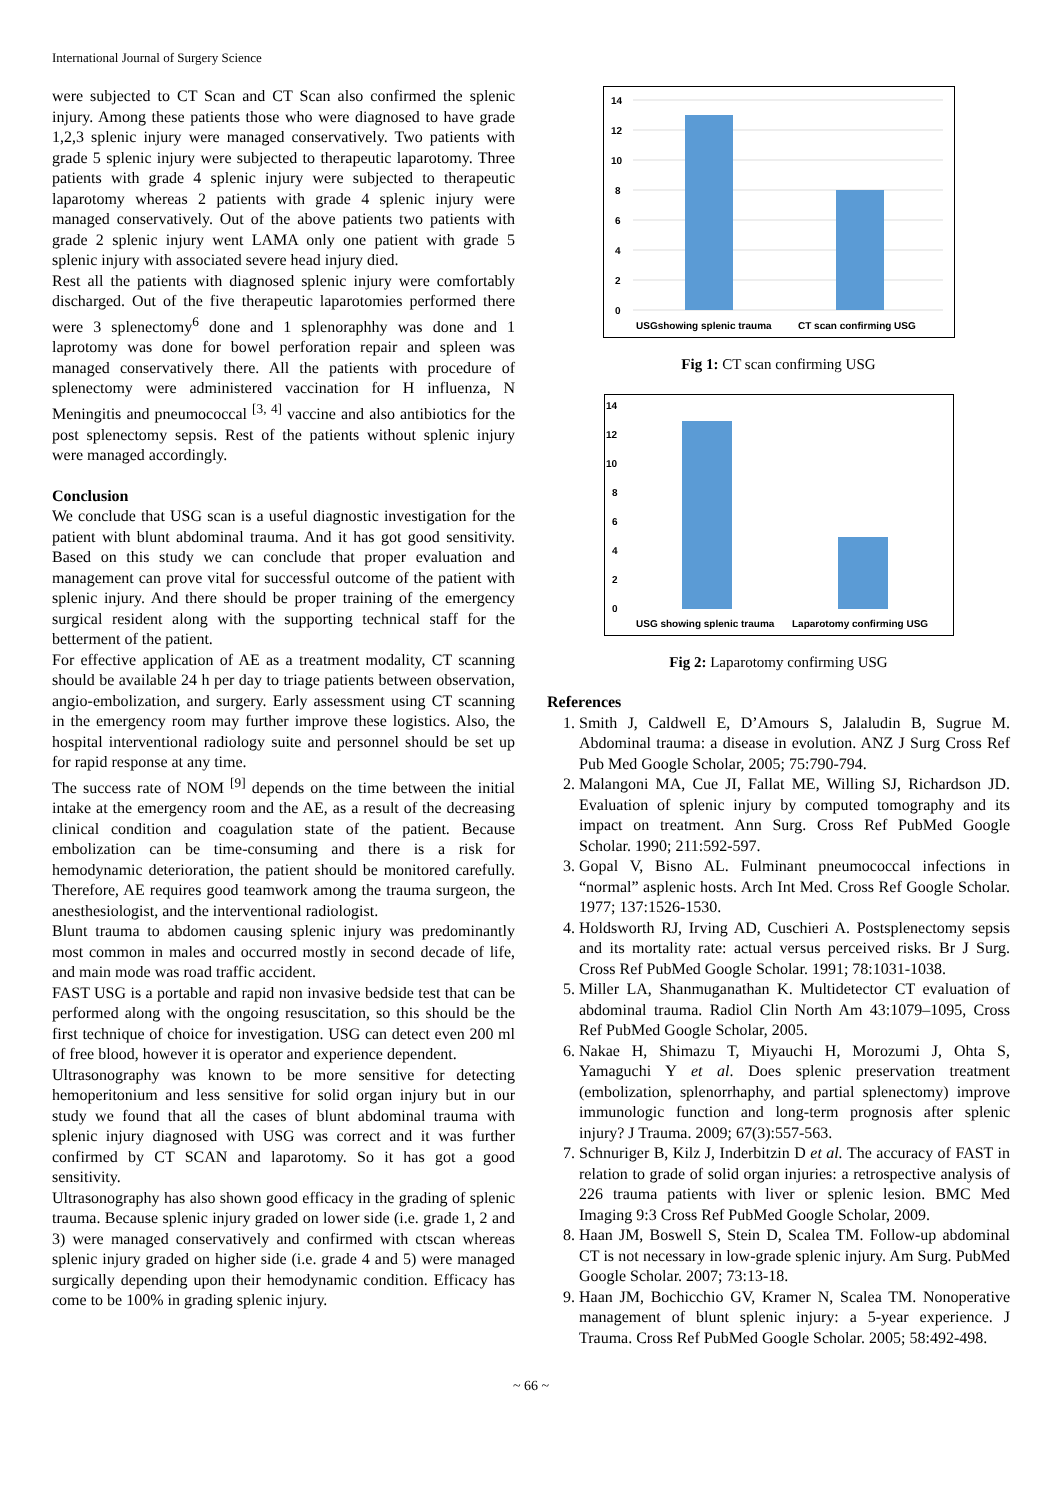International Journal of Surgery Science
were subjected to CT Scan and CT Scan also confirmed the splenic injury. Among these patients those who were diagnosed to have grade 1,2,3 splenic injury were managed conservatively. Two patients with grade 5 splenic injury were subjected to therapeutic laparotomy. Three patients with grade 4 splenic injury were subjected to therapeutic laparotomy whereas 2 patients with grade 4 splenic injury were managed conservatively. Out of the above patients two patients with grade 2 splenic injury went LAMA only one patient with grade 5 splenic injury with associated severe head injury died.
Rest all the patients with diagnosed splenic injury were comfortably discharged. Out of the five therapeutic laparotomies performed there were 3 splenectomy<sup>6</sup> done and 1 splenoraphhy was done and 1 laprotomy was done for bowel perforation repair and spleen was managed conservatively there. All the patients with procedure of splenectomy were administered vaccination for H influenza, N Meningitis and pneumococcal <sup>[3, 4]</sup> vaccine and also antibiotics for the post splenectomy sepsis. Rest of the patients without splenic injury were managed accordingly.
Conclusion
We conclude that USG scan is a useful diagnostic investigation for the patient with blunt abdominal trauma. And it has got good sensitivity. Based on this study we can conclude that proper evaluation and management can prove vital for successful outcome of the patient with splenic injury. And there should be proper training of the emergency surgical resident along with the supporting technical staff for the betterment of the patient.
For effective application of AE as a treatment modality, CT scanning should be available 24 h per day to triage patients between observation, angio-embolization, and surgery. Early assessment using CT scanning in the emergency room may further improve these logistics. Also, the hospital interventional radiology suite and personnel should be set up for rapid response at any time.
The success rate of NOM <sup>[9]</sup> depends on the time between the initial intake at the emergency room and the AE, as a result of the decreasing clinical condition and coagulation state of the patient. Because embolization can be time-consuming and there is a risk for hemodynamic deterioration, the patient should be monitored carefully. Therefore, AE requires good teamwork among the trauma surgeon, the anesthesiologist, and the interventional radiologist.
Blunt trauma to abdomen causing splenic injury was predominantly most common in males and occurred mostly in second decade of life, and main mode was road traffic accident.
FAST USG is a portable and rapid non invasive bedside test that can be performed along with the ongoing resuscitation, so this should be the first technique of choice for investigation. USG can detect even 200 ml of free blood, however it is operator and experience dependent.
Ultrasonography was known to be more sensitive for detecting hemoperitonium and less sensitive for solid organ injury but in our study we found that all the cases of blunt abdominal trauma with splenic injury diagnosed with USG was correct and it was further confirmed by CT SCAN and laparotomy. So it has got a good sensitivity.
Ultrasonography has also shown good efficacy in the grading of splenic trauma. Because splenic injury graded on lower side (i.e. grade 1, 2 and 3) were managed conservatively and confirmed with ctscan whereas splenic injury graded on higher side (i.e. grade 4 and 5) were managed surgically depending upon their hemodynamic condition. Efficacy has come to be 100% in grading splenic injury.
14
12
10
8
6
4
2
0
USGshowing splenic trauma
CT scan confirming USG
Fig 1: CT scan confirming USG
14
12
10
8
6
4
2
0
USG showing splenic trauma
Laparotomy confirming USG
Fig 2: Laparotomy confirming USG
References
1. Smith J, Caldwell E, D’Amours S, Jalaludin B, Sugrue M. Abdominal trauma: a disease in evolution. ANZ J Surg Cross Ref Pub Med Google Scholar, 2005; 75:790-794.
2. Malangoni MA, Cue JI, Fallat ME, Willing SJ, Richardson JD. Evaluation of splenic injury by computed tomography and its impact on treatment. Ann Surg. Cross Ref PubMed Google Scholar. 1990; 211:592-597.
3. Gopal V, Bisno AL. Fulminant pneumococcal infections in “normal” asplenic hosts. Arch Int Med. Cross Ref Google Scholar. 1977; 137:1526-1530.
4. Holdsworth RJ, Irving AD, Cuschieri A. Postsplenectomy sepsis and its mortality rate: actual versus perceived risks. Br J Surg. Cross Ref PubMed Google Scholar. 1991; 78:1031-1038.
5. Miller LA, Shanmuganathan K. Multidetector CT evaluation of abdominal trauma. Radiol Clin North Am 43:1079–1095, Cross Ref PubMed Google Scholar, 2005.
6. Nakae H, Shimazu T, Miyauchi H, Morozumi J, Ohta S, Yamaguchi Y et al. Does splenic preservation treatment (embolization, splenorrhaphy, and partial splenectomy) improve immunologic function and long-term prognosis after splenic injury? J Trauma. 2009; 67(3):557-563.
7. Schnuriger B, Kilz J, Inderbitzin D et al. The accuracy of FAST in relation to grade of solid organ injuries: a retrospective analysis of 226 trauma patients with liver or splenic lesion. BMC Med Imaging 9:3 Cross Ref PubMed Google Scholar, 2009.
8. Haan JM, Boswell S, Stein D, Scalea TM. Follow-up abdominal CT is not necessary in low-grade splenic injury. Am Surg. PubMed Google Scholar. 2007; 73:13-18.
9. Haan JM, Bochicchio GV, Kramer N, Scalea TM. Nonoperative management of blunt splenic injury: a 5-year experience. J Trauma. Cross Ref PubMed Google Scholar. 2005; 58:492-498.
~ 66 ~